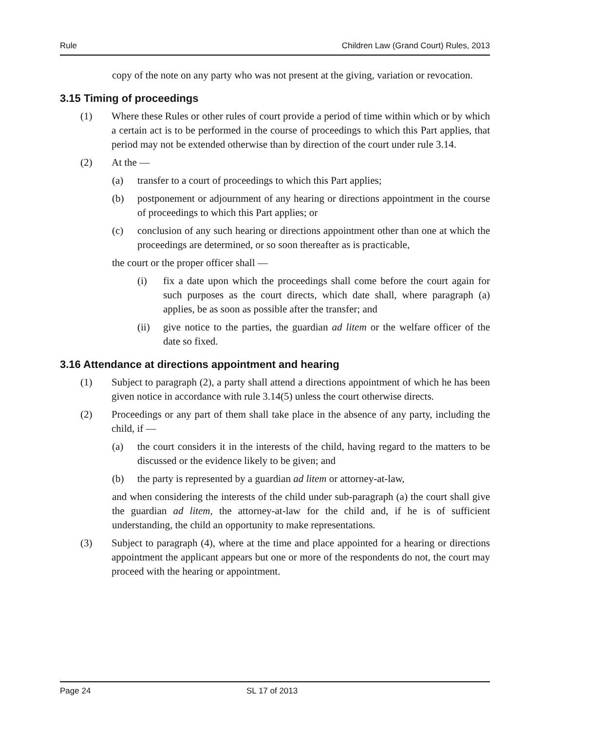Rule Children Law (Grand Court) Rules, 2013
copy of the note on any party who was not present at the giving, variation or revocation.
3.15 Timing of proceedings
(1) Where these Rules or other rules of court provide a period of time within which or by which a certain act is to be performed in the course of proceedings to which this Part applies, that period may not be extended otherwise than by direction of the court under rule 3.14.
(2) At the —
(a) transfer to a court of proceedings to which this Part applies;
(b) postponement or adjournment of any hearing or directions appointment in the course of proceedings to which this Part applies; or
(c) conclusion of any such hearing or directions appointment other than one at which the proceedings are determined, or so soon thereafter as is practicable,
the court or the proper officer shall —
(i) fix a date upon which the proceedings shall come before the court again for such purposes as the court directs, which date shall, where paragraph (a) applies, be as soon as possible after the transfer; and
(ii) give notice to the parties, the guardian ad litem or the welfare officer of the date so fixed.
3.16 Attendance at directions appointment and hearing
(1) Subject to paragraph (2), a party shall attend a directions appointment of which he has been given notice in accordance with rule 3.14(5) unless the court otherwise directs.
(2) Proceedings or any part of them shall take place in the absence of any party, including the child, if —
(a) the court considers it in the interests of the child, having regard to the matters to be discussed or the evidence likely to be given; and
(b) the party is represented by a guardian ad litem or attorney-at-law,
and when considering the interests of the child under sub-paragraph (a) the court shall give the guardian ad litem, the attorney-at-law for the child and, if he is of sufficient understanding, the child an opportunity to make representations.
(3) Subject to paragraph (4), where at the time and place appointed for a hearing or directions appointment the applicant appears but one or more of the respondents do not, the court may proceed with the hearing or appointment.
Page 24 SL 17 of 2013